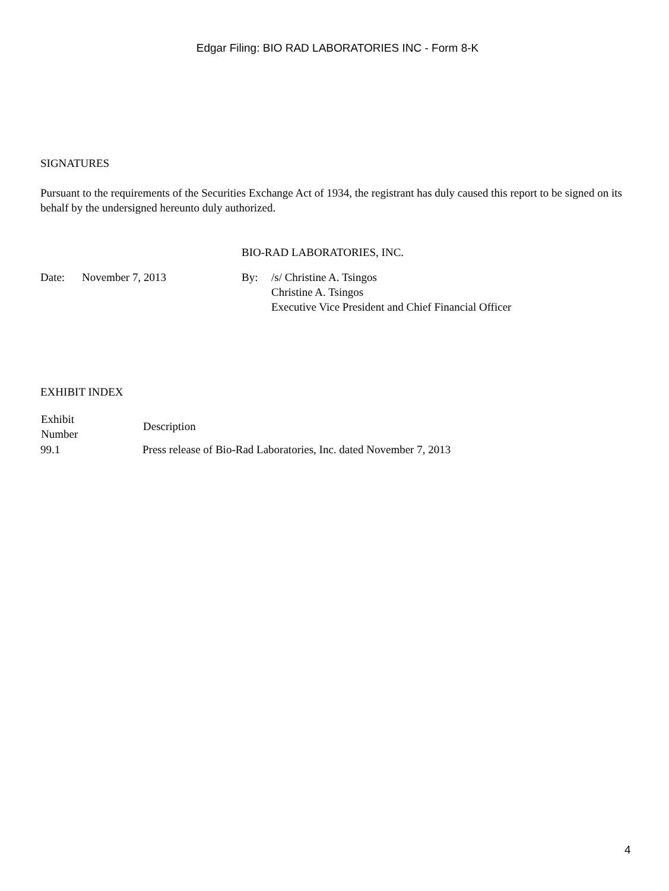Edgar Filing: BIO RAD LABORATORIES INC - Form 8-K
SIGNATURES
Pursuant to the requirements of the Securities Exchange Act of 1934, the registrant has duly caused this report to be signed on its behalf by the undersigned hereunto duly authorized.
BIO-RAD LABORATORIES, INC.
| Date: | November 7, 2013 | By: | /s/ Christine A. Tsingos Christine A. Tsingos Executive Vice President and Chief Financial Officer |
EXHIBIT INDEX
| Exhibit Number | Description |
| --- | --- |
| 99.1 | Press release of Bio-Rad Laboratories, Inc. dated November 7, 2013 |
4